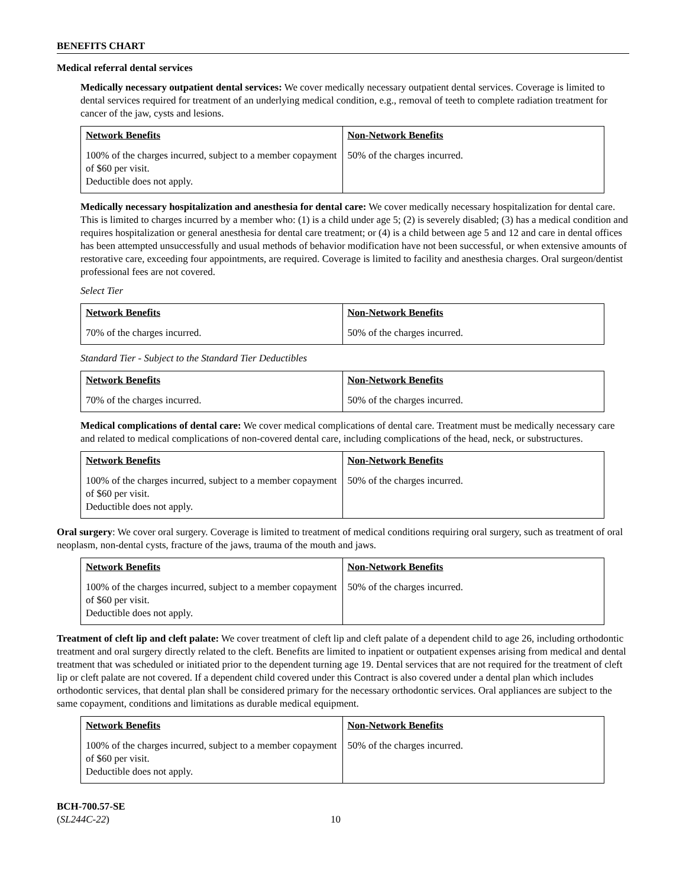BENEFITS CHART
Medical referral dental services
Medically necessary outpatient dental services: We cover medically necessary outpatient dental services. Coverage is limited to dental services required for treatment of an underlying medical condition, e.g., removal of teeth to complete radiation treatment for cancer of the jaw, cysts and lesions.
| Network Benefits | Non-Network Benefits |
| --- | --- |
| 100% of the charges incurred, subject to a member copayment of $60 per visit. Deductible does not apply. | 50% of the charges incurred. |
Medically necessary hospitalization and anesthesia for dental care: We cover medically necessary hospitalization for dental care. This is limited to charges incurred by a member who: (1) is a child under age 5; (2) is severely disabled; (3) has a medical condition and requires hospitalization or general anesthesia for dental care treatment; or (4) is a child between age 5 and 12 and care in dental offices has been attempted unsuccessfully and usual methods of behavior modification have not been successful, or when extensive amounts of restorative care, exceeding four appointments, are required. Coverage is limited to facility and anesthesia charges. Oral surgeon/dentist professional fees are not covered.
Select Tier
| Network Benefits | Non-Network Benefits |
| --- | --- |
| 70% of the charges incurred. | 50% of the charges incurred. |
Standard Tier - Subject to the Standard Tier Deductibles
| Network Benefits | Non-Network Benefits |
| --- | --- |
| 70% of the charges incurred. | 50% of the charges incurred. |
Medical complications of dental care: We cover medical complications of dental care. Treatment must be medically necessary care and related to medical complications of non-covered dental care, including complications of the head, neck, or substructures.
| Network Benefits | Non-Network Benefits |
| --- | --- |
| 100% of the charges incurred, subject to a member copayment of $60 per visit. Deductible does not apply. | 50% of the charges incurred. |
Oral surgery: We cover oral surgery. Coverage is limited to treatment of medical conditions requiring oral surgery, such as treatment of oral neoplasm, non-dental cysts, fracture of the jaws, trauma of the mouth and jaws.
| Network Benefits | Non-Network Benefits |
| --- | --- |
| 100% of the charges incurred, subject to a member copayment of $60 per visit. Deductible does not apply. | 50% of the charges incurred. |
Treatment of cleft lip and cleft palate: We cover treatment of cleft lip and cleft palate of a dependent child to age 26, including orthodontic treatment and oral surgery directly related to the cleft. Benefits are limited to inpatient or outpatient expenses arising from medical and dental treatment that was scheduled or initiated prior to the dependent turning age 19. Dental services that are not required for the treatment of cleft lip or cleft palate are not covered. If a dependent child covered under this Contract is also covered under a dental plan which includes orthodontic services, that dental plan shall be considered primary for the necessary orthodontic services. Oral appliances are subject to the same copayment, conditions and limitations as durable medical equipment.
| Network Benefits | Non-Network Benefits |
| --- | --- |
| 100% of the charges incurred, subject to a member copayment of $60 per visit. Deductible does not apply. | 50% of the charges incurred. |
BCH-700.57-SE
(SL244C-22)
10